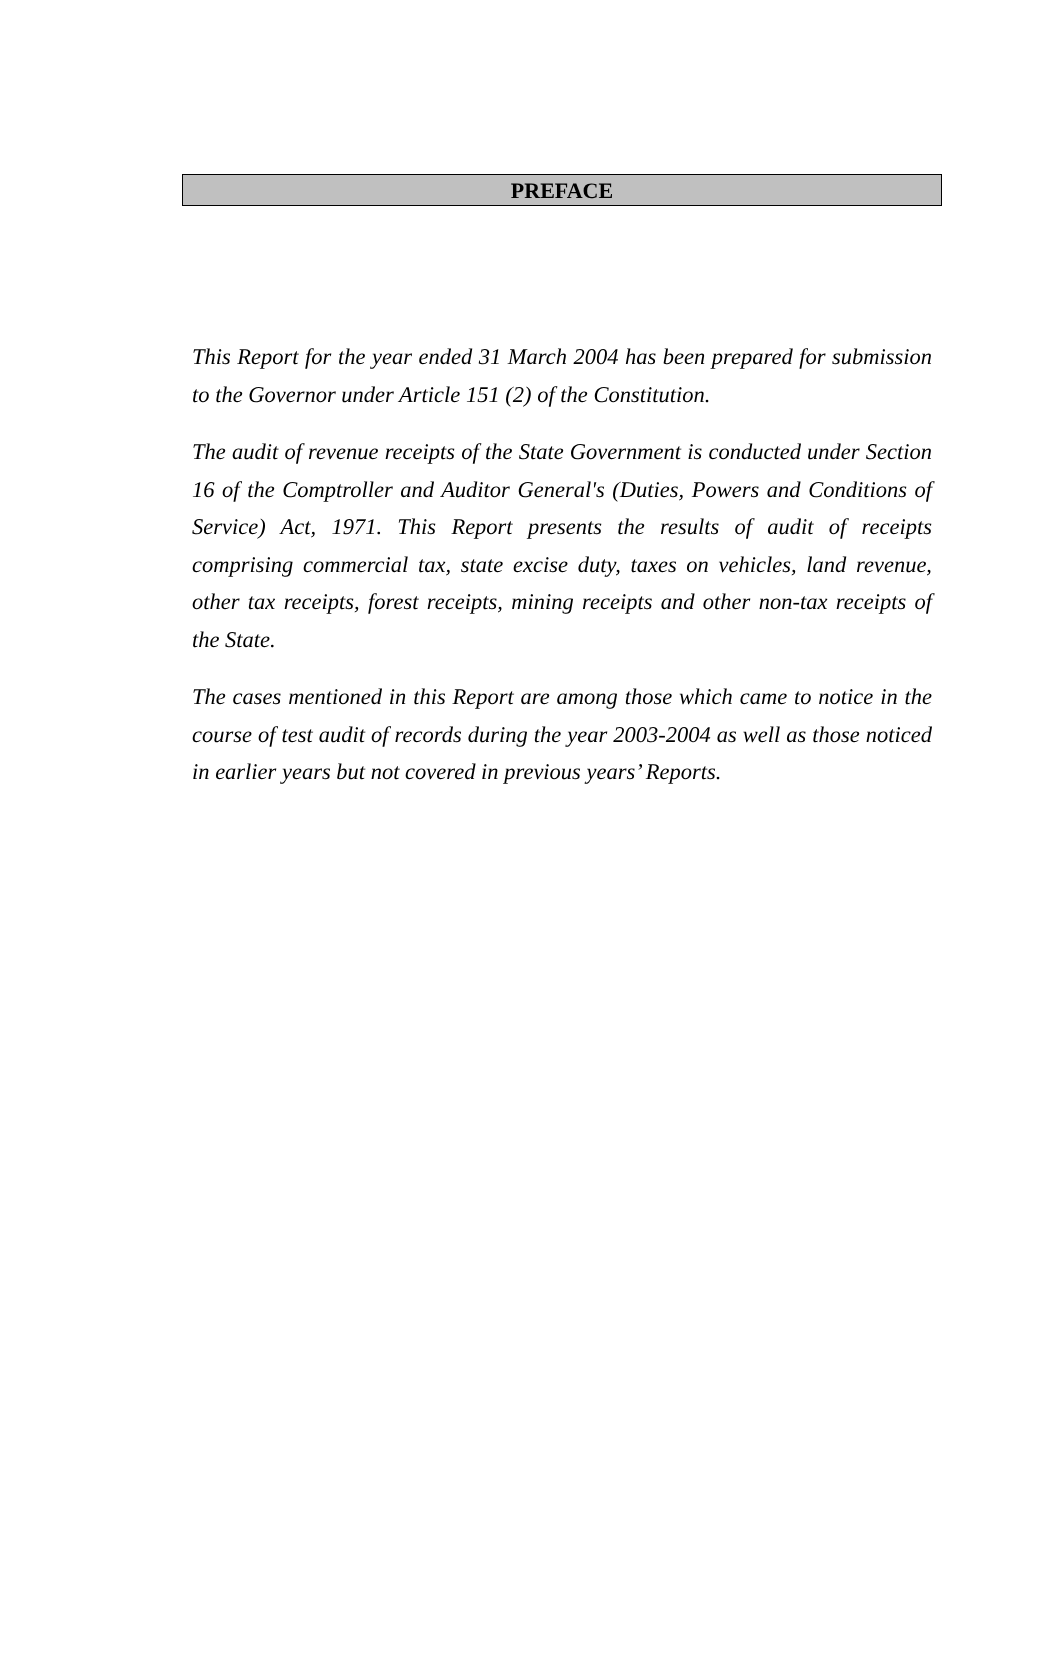PREFACE
This Report for the year ended 31 March 2004 has been prepared for submission to the Governor under Article 151 (2) of the Constitution.
The audit of revenue receipts of the State Government is conducted under Section 16 of the Comptroller and Auditor General's (Duties, Powers and Conditions of Service) Act, 1971. This Report presents the results of audit of receipts comprising commercial tax, state excise duty, taxes on vehicles, land revenue, other tax receipts, forest receipts, mining receipts and other non-tax receipts of the State.
The cases mentioned in this Report are among those which came to notice in the course of test audit of records during the year 2003-2004 as well as those noticed in earlier years but not covered in previous years’ Reports.